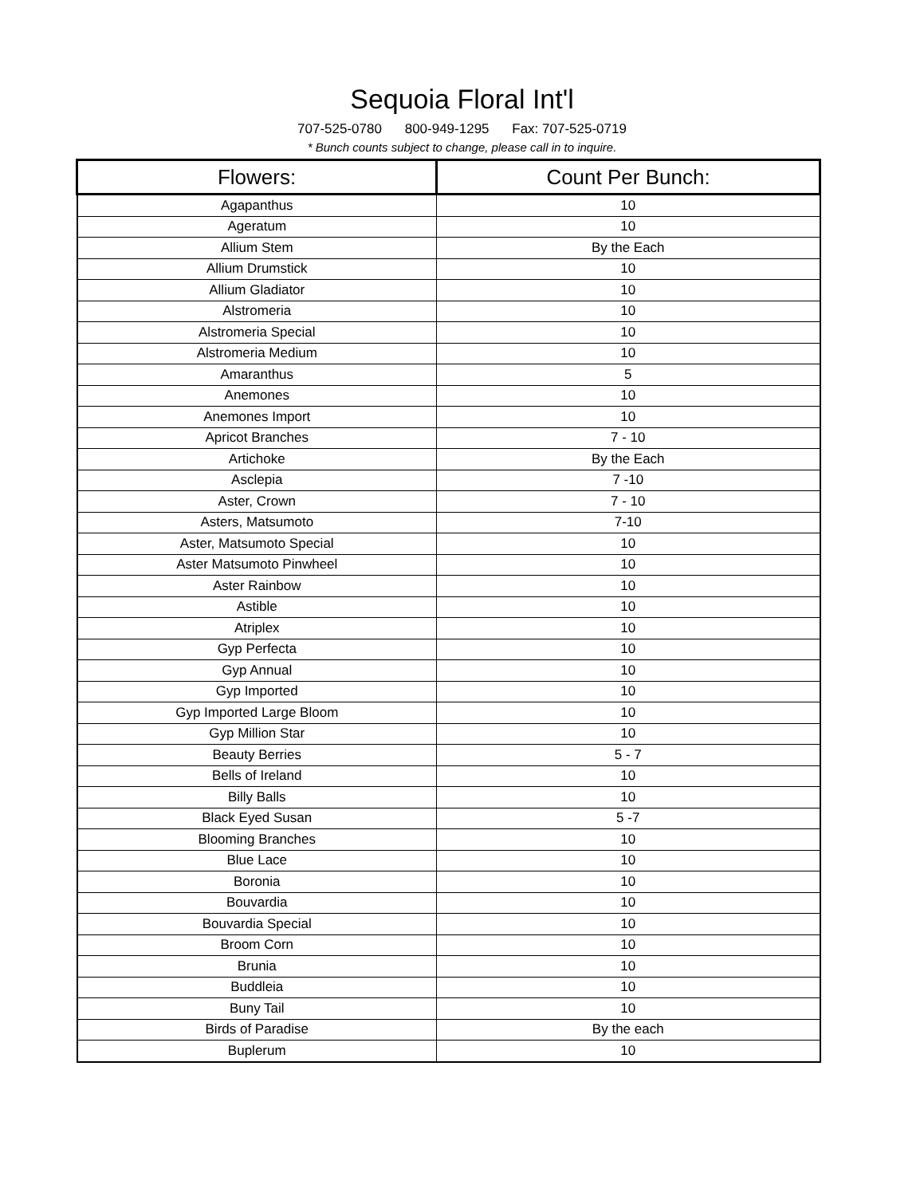Sequoia Floral Int'l
707-525-0780 800-949-1295 Fax: 707-525-0719
* Bunch counts subject to change, please call in to inquire.
| Flowers: | Count Per Bunch: |
| --- | --- |
| Agapanthus | 10 |
| Ageratum | 10 |
| Allium Stem | By the Each |
| Allium Drumstick | 10 |
| Allium Gladiator | 10 |
| Alstromeria | 10 |
| Alstromeria Special | 10 |
| Alstromeria Medium | 10 |
| Amaranthus | 5 |
| Anemones | 10 |
| Anemones Import | 10 |
| Apricot Branches | 7 - 10 |
| Artichoke | By the Each |
| Asclepia | 7 -10 |
| Aster, Crown | 7 - 10 |
| Asters, Matsumoto | 7-10 |
| Aster, Matsumoto Special | 10 |
| Aster Matsumoto Pinwheel | 10 |
| Aster Rainbow | 10 |
| Astible | 10 |
| Atriplex | 10 |
| Gyp Perfecta | 10 |
| Gyp Annual | 10 |
| Gyp Imported | 10 |
| Gyp Imported Large Bloom | 10 |
| Gyp Million Star | 10 |
| Beauty Berries | 5 - 7 |
| Bells of Ireland | 10 |
| Billy Balls | 10 |
| Black Eyed Susan | 5 -7 |
| Blooming Branches | 10 |
| Blue Lace | 10 |
| Boronia | 10 |
| Bouvardia | 10 |
| Bouvardia Special | 10 |
| Broom Corn | 10 |
| Brunia | 10 |
| Buddleia | 10 |
| Buny Tail | 10 |
| Birds of Paradise | By the each |
| Buplerum | 10 |